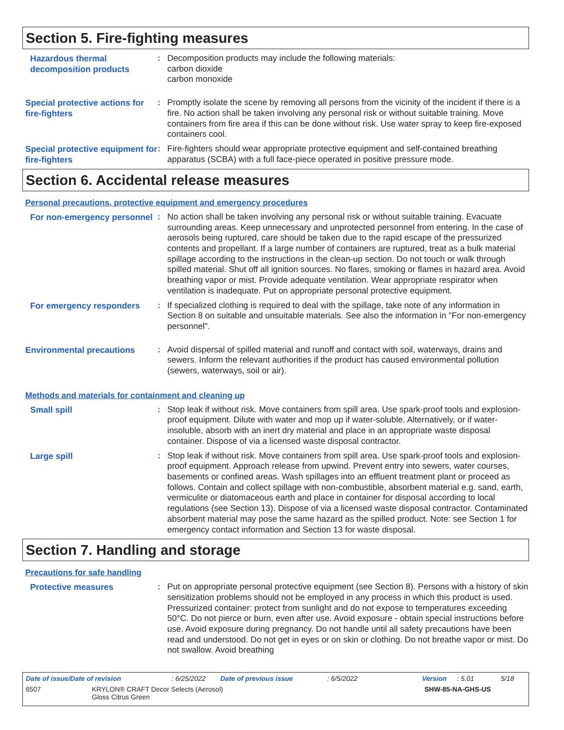Section 5. Fire-fighting measures
Hazardous thermal decomposition products
:
Decomposition products may include the following materials:
carbon dioxide
carbon monoxide
Special protective actions for fire-fighters
:
Promptly isolate the scene by removing all persons from the vicinity of the incident if there is a fire. No action shall be taken involving any personal risk or without suitable training. Move containers from fire area if this can be done without risk. Use water spray to keep fire-exposed containers cool.
Special protective equipment for fire-fighters
:
Fire-fighters should wear appropriate protective equipment and self-contained breathing apparatus (SCBA) with a full face-piece operated in positive pressure mode.
Section 6. Accidental release measures
Personal precautions, protective equipment and emergency procedures
For non-emergency personnel
:
No action shall be taken involving any personal risk or without suitable training. Evacuate surrounding areas. Keep unnecessary and unprotected personnel from entering. In the case of aerosols being ruptured, care should be taken due to the rapid escape of the pressurized contents and propellant. If a large number of containers are ruptured, treat as a bulk material spillage according to the instructions in the clean-up section. Do not touch or walk through spilled material. Shut off all ignition sources. No flares, smoking or flames in hazard area. Avoid breathing vapor or mist. Provide adequate ventilation. Wear appropriate respirator when ventilation is inadequate. Put on appropriate personal protective equipment.
For emergency responders
:
If specialized clothing is required to deal with the spillage, take note of any information in Section 8 on suitable and unsuitable materials. See also the information in "For non-emergency personnel".
Environmental precautions
:
Avoid dispersal of spilled material and runoff and contact with soil, waterways, drains and sewers. Inform the relevant authorities if the product has caused environmental pollution (sewers, waterways, soil or air).
Methods and materials for containment and cleaning up
Small spill
:
Stop leak if without risk. Move containers from spill area. Use spark-proof tools and explosion-proof equipment. Dilute with water and mop up if water-soluble. Alternatively, or if water-insoluble, absorb with an inert dry material and place in an appropriate waste disposal container. Dispose of via a licensed waste disposal contractor.
Large spill
:
Stop leak if without risk. Move containers from spill area. Use spark-proof tools and explosion-proof equipment. Approach release from upwind. Prevent entry into sewers, water courses, basements or confined areas. Wash spillages into an effluent treatment plant or proceed as follows. Contain and collect spillage with non-combustible, absorbent material e.g. sand, earth, vermiculite or diatomaceous earth and place in container for disposal according to local regulations (see Section 13). Dispose of via a licensed waste disposal contractor. Contaminated absorbent material may pose the same hazard as the spilled product. Note: see Section 1 for emergency contact information and Section 13 for waste disposal.
Section 7. Handling and storage
Precautions for safe handling
Protective measures
:
Put on appropriate personal protective equipment (see Section 8). Persons with a history of skin sensitization problems should not be employed in any process in which this product is used. Pressurized container: protect from sunlight and do not expose to temperatures exceeding 50°C. Do not pierce or burn, even after use. Avoid exposure - obtain special instructions before use. Avoid exposure during pregnancy. Do not handle until all safety precautions have been read and understood. Do not get in eyes or on skin or clothing. Do not breathe vapor or mist. Do not swallow. Avoid breathing
Date of issue/Date of revision: 6/25/2022 Date of previous issue: 6/5/2022 Version: 5.01 5/18
6507 KRYLON® CRAFT Decor Selects (Aerosol)
Gloss Citrus Green SHW-85-NA-GHS-US